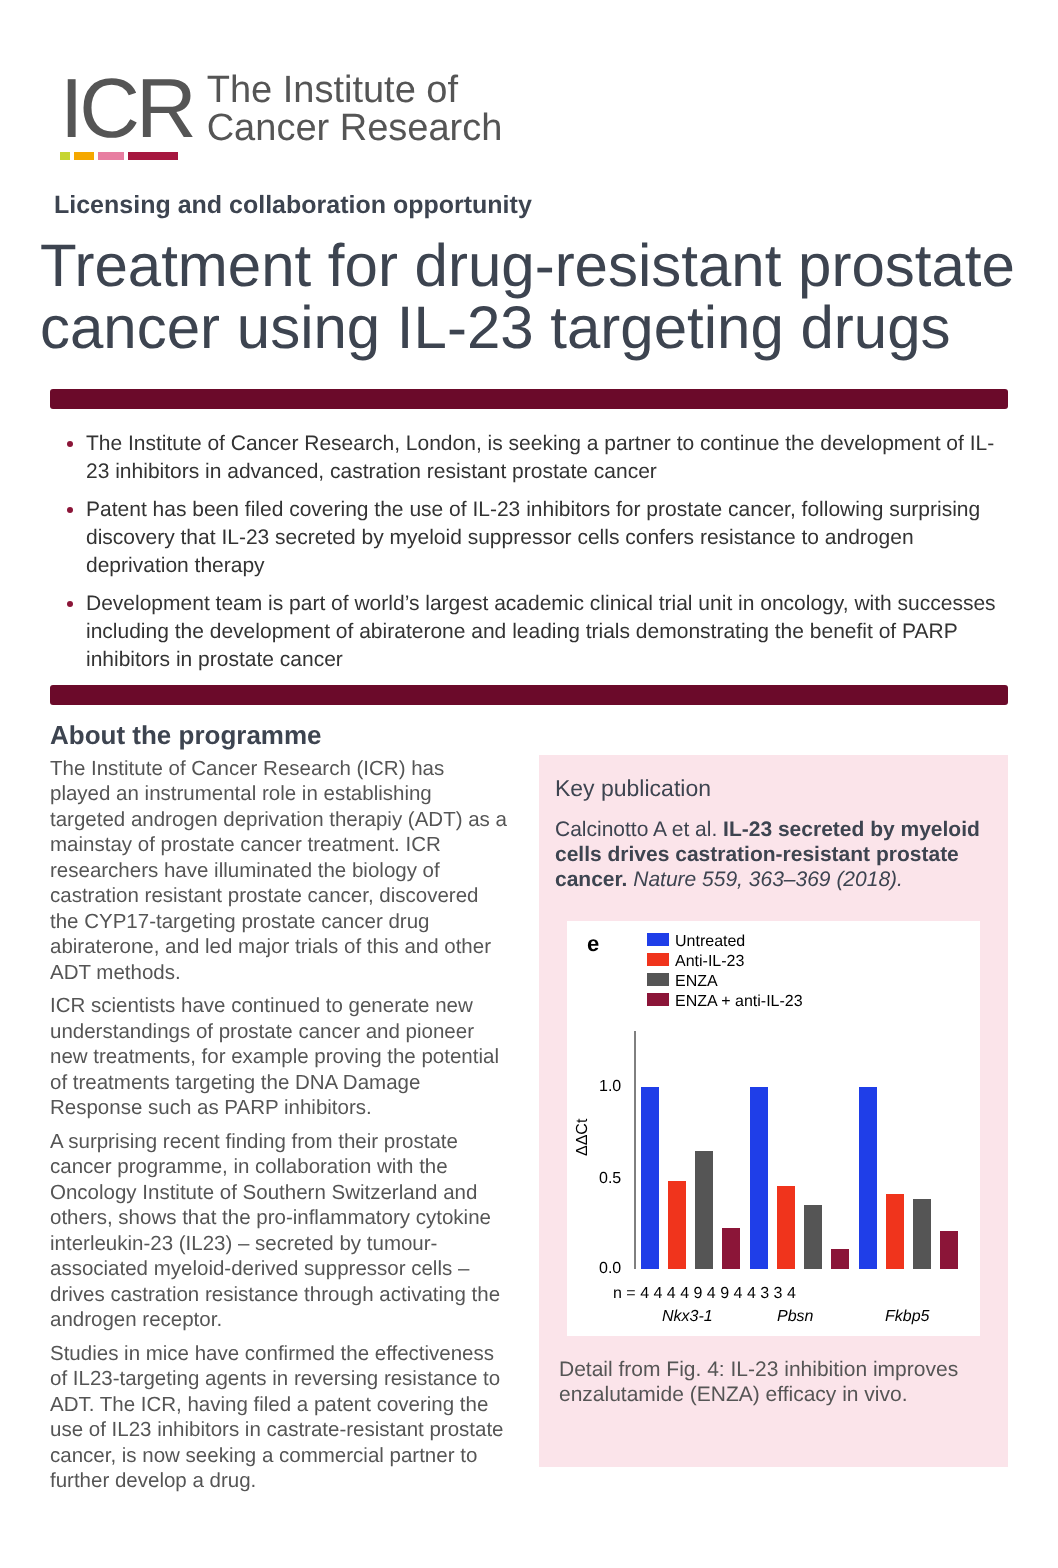ICR
The Institute of
Cancer Research
Licensing and collaboration opportunity
Treatment for drug-resistant prostate cancer using IL-23 targeting drugs
The Institute of Cancer Research, London, is seeking a partner to continue the development of IL-23 inhibitors in advanced, castration resistant prostate cancer
Patent has been filed covering the use of IL-23 inhibitors for prostate cancer, following surprising discovery that IL-23 secreted by myeloid suppressor cells confers resistance to androgen deprivation therapy
Development team is part of world’s largest academic clinical trial unit in oncology, with successes including the development of abiraterone and leading trials demonstrating the benefit of PARP inhibitors in prostate cancer
About the programme
The Institute of Cancer Research (ICR) has played an instrumental role in establishing targeted androgen deprivation therapiy (ADT) as a mainstay of prostate cancer treatment. ICR researchers have illuminated the biology of castration resistant prostate cancer, discovered the CYP17-targeting prostate cancer drug abiraterone, and led major trials of this and other ADT methods.
ICR scientists have continued to generate new understandings of prostate cancer and pioneer new treatments, for example proving the potential of treatments targeting the DNA Damage Response such as PARP inhibitors.
A surprising recent finding from their prostate cancer programme, in collaboration with the Oncology Institute of Southern Switzerland and others, shows that the pro-inflammatory cytokine interleukin-23 (IL23) – secreted by tumour-associated myeloid-derived suppressor cells – drives castration resistance through activating the androgen receptor.
Studies in mice have confirmed the effectiveness of IL23-targeting agents in reversing resistance to ADT. The ICR, having filed a patent covering the use of IL23 inhibitors in castrate-resistant prostate cancer, is now seeking a commercial partner to further develop a drug.
Key publication
Calcinotto A et al. IL-23 secreted by myeloid cells drives castration-resistant prostate cancer. Nature 559, 363–369 (2018).
e
Untreated
Anti-IL-23
ENZA
ENZA + anti-IL-23
1.0
0.5
0.0
ΔΔCt
n = 4 4 4 4 9 4 9 4 4 3 3 4
Nkx3-1
Pbsn
Fkbp5
Detail from Fig. 4: IL-23 inhibition improves enzalutamide (ENZA) efficacy in vivo.